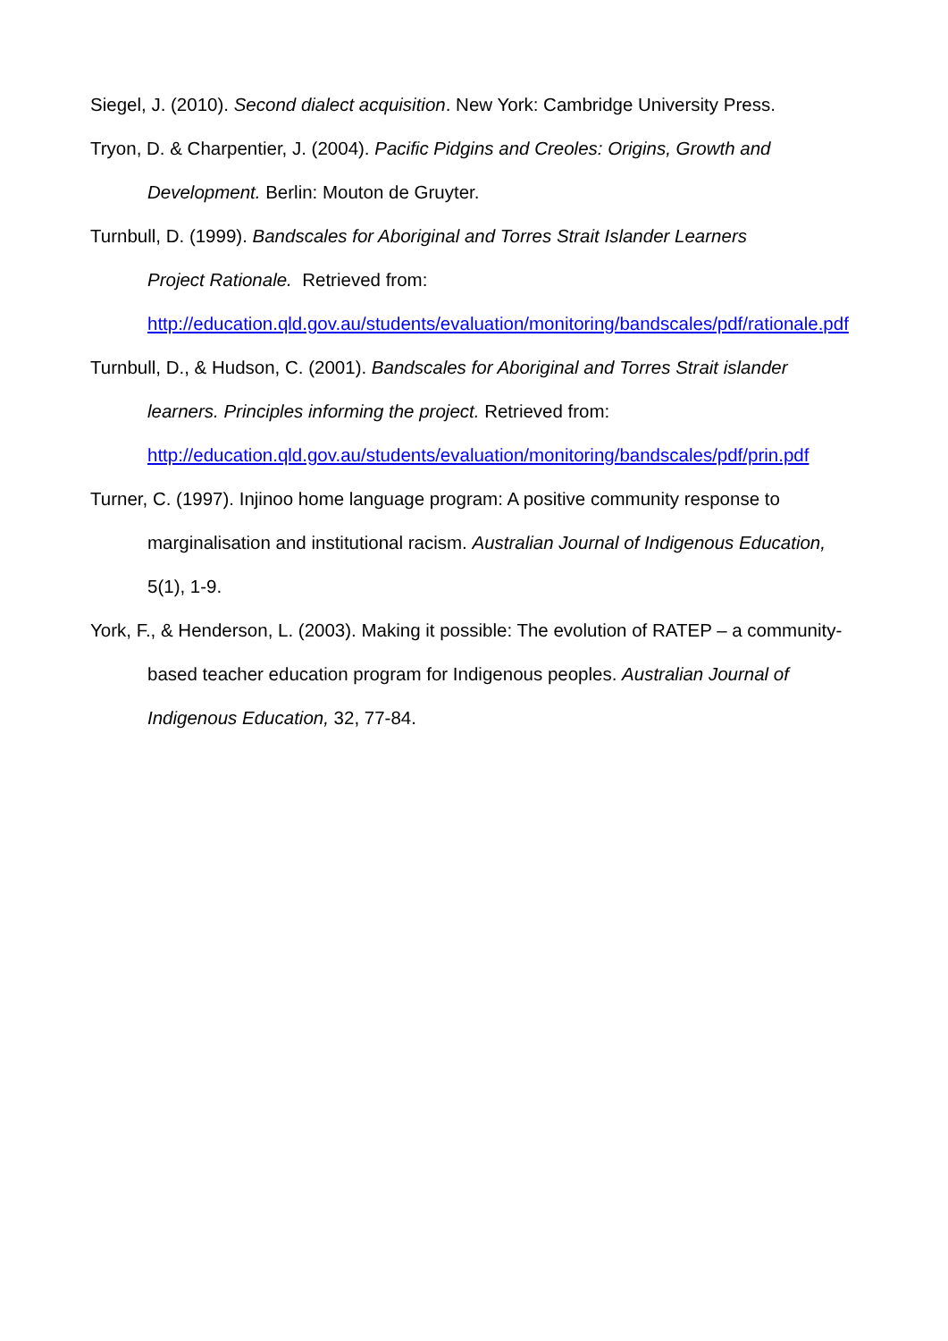Siegel, J. (2010). Second dialect acquisition. New York: Cambridge University Press.
Tryon, D. & Charpentier, J. (2004). Pacific Pidgins and Creoles: Origins, Growth and Development. Berlin: Mouton de Gruyter.
Turnbull, D. (1999). Bandscales for Aboriginal and Torres Strait Islander Learners
Project Rationale. Retrieved from:
http://education.qld.gov.au/students/evaluation/monitoring/bandscales/pdf/rationale.pdf
Turnbull, D., & Hudson, C. (2001). Bandscales for Aboriginal and Torres Strait islander learners. Principles informing the project. Retrieved from:
http://education.qld.gov.au/students/evaluation/monitoring/bandscales/pdf/prin.pdf
Turner, C. (1997). Injinoo home language program: A positive community response to marginalisation and institutional racism. Australian Journal of Indigenous Education,
5(1), 1-9.
York, F., & Henderson, L. (2003). Making it possible: The evolution of RATEP – a community-based teacher education program for Indigenous peoples. Australian Journal of Indigenous Education, 32, 77-84.